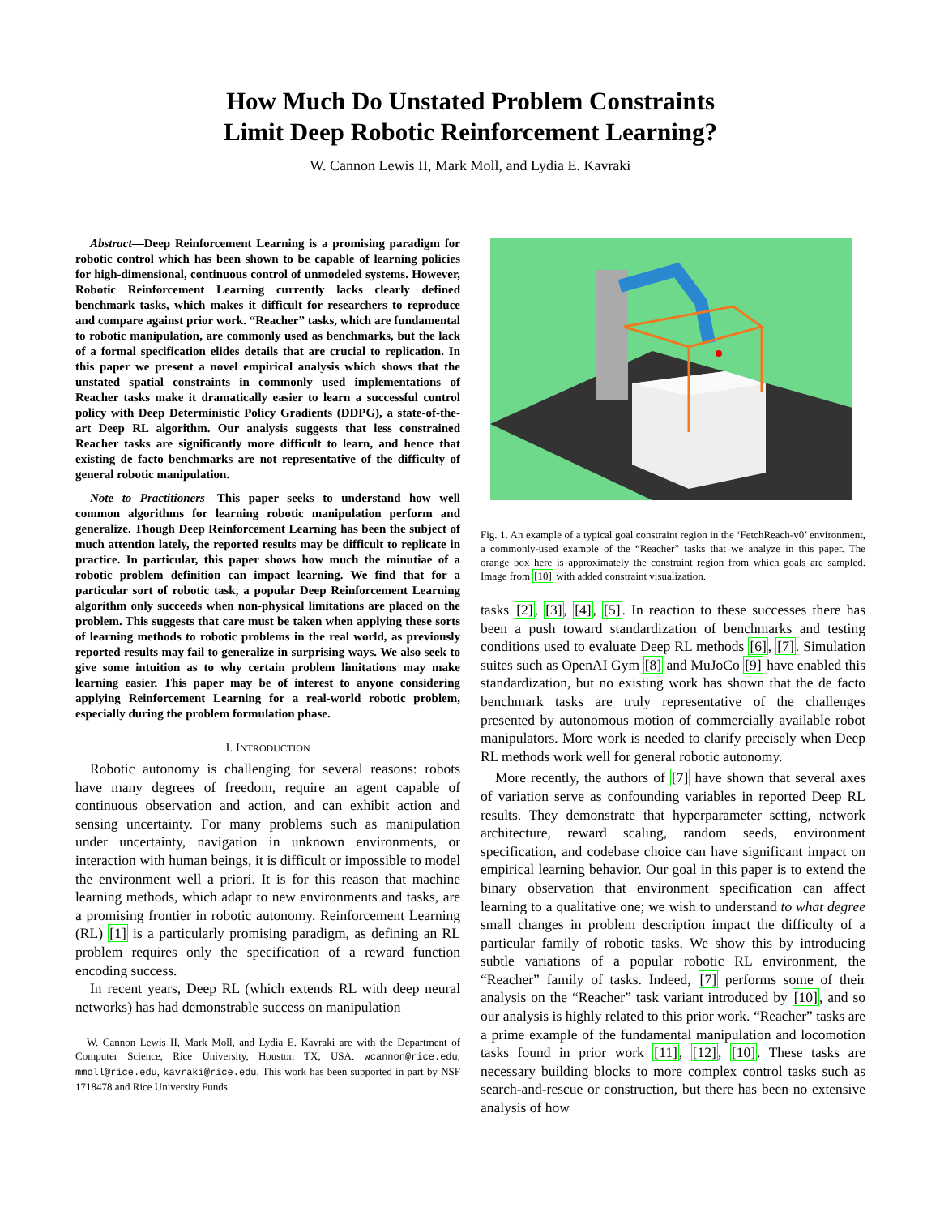How Much Do Unstated Problem Constraints
Limit Deep Robotic Reinforcement Learning?
W. Cannon Lewis II, Mark Moll, and Lydia E. Kavraki
Abstract—Deep Reinforcement Learning is a promising paradigm for robotic control which has been shown to be capable of learning policies for high-dimensional, continuous control of unmodeled systems. However, Robotic Reinforcement Learning currently lacks clearly defined benchmark tasks, which makes it difficult for researchers to reproduce and compare against prior work. “Reacher” tasks, which are fundamental to robotic manipulation, are commonly used as benchmarks, but the lack of a formal specification elides details that are crucial to replication. In this paper we present a novel empirical analysis which shows that the unstated spatial constraints in commonly used implementations of Reacher tasks make it dramatically easier to learn a successful control policy with Deep Deterministic Policy Gradients (DDPG), a state-of-the-art Deep RL algorithm. Our analysis suggests that less constrained Reacher tasks are significantly more difficult to learn, and hence that existing de facto benchmarks are not representative of the difficulty of general robotic manipulation.
Note to Practitioners—This paper seeks to understand how well common algorithms for learning robotic manipulation perform and generalize. Though Deep Reinforcement Learning has been the subject of much attention lately, the reported results may be difficult to replicate in practice. In particular, this paper shows how much the minutiae of a robotic problem definition can impact learning. We find that for a particular sort of robotic task, a popular Deep Reinforcement Learning algorithm only succeeds when non-physical limitations are placed on the problem. This suggests that care must be taken when applying these sorts of learning methods to robotic problems in the real world, as previously reported results may fail to generalize in surprising ways. We also seek to give some intuition as to why certain problem limitations may make learning easier. This paper may be of interest to anyone considering applying Reinforcement Learning for a real-world robotic problem, especially during the problem formulation phase.
I. INTRODUCTION
Robotic autonomy is challenging for several reasons: robots have many degrees of freedom, require an agent capable of continuous observation and action, and can exhibit action and sensing uncertainty. For many problems such as manipulation under uncertainty, navigation in unknown environments, or interaction with human beings, it is difficult or impossible to model the environment well a priori. It is for this reason that machine learning methods, which adapt to new environments and tasks, are a promising frontier in robotic autonomy. Reinforcement Learning (RL) [1] is a particularly promising paradigm, as defining an RL problem requires only the specification of a reward function encoding success.
In recent years, Deep RL (which extends RL with deep neural networks) has had demonstrable success on manipulation
W. Cannon Lewis II, Mark Moll, and Lydia E. Kavraki are with the Department of Computer Science, Rice University, Houston TX, USA. wcannon@rice.edu, mmoll@rice.edu, kavraki@rice.edu. This work has been supported in part by NSF 1718478 and Rice University Funds.
Fig. 1. An example of a typical goal constraint region in the ‘FetchReach-v0’ environment, a commonly-used example of the “Reacher” tasks that we analyze in this paper. The orange box here is approximately the constraint region from which goals are sampled. Image from [10] with added constraint visualization.
tasks [2], [3], [4], [5]. In reaction to these successes there has been a push toward standardization of benchmarks and testing conditions used to evaluate Deep RL methods [6], [7]. Simulation suites such as OpenAI Gym [8] and MuJoCo [9] have enabled this standardization, but no existing work has shown that the de facto benchmark tasks are truly representative of the challenges presented by autonomous motion of commercially available robot manipulators. More work is needed to clarify precisely when Deep RL methods work well for general robotic autonomy.
More recently, the authors of [7] have shown that several axes of variation serve as confounding variables in reported Deep RL results. They demonstrate that hyperparameter setting, network architecture, reward scaling, random seeds, environment specification, and codebase choice can have significant impact on empirical learning behavior. Our goal in this paper is to extend the binary observation that environment specification can affect learning to a qualitative one; we wish to understand to what degree small changes in problem description impact the difficulty of a particular family of robotic tasks. We show this by introducing subtle variations of a popular robotic RL environment, the “Reacher” family of tasks. Indeed, [7] performs some of their analysis on the “Reacher” task variant introduced by [10], and so our analysis is highly related to this prior work. “Reacher” tasks are a prime example of the fundamental manipulation and locomotion tasks found in prior work [11], [12], [10]. These tasks are necessary building blocks to more complex control tasks such as search-and-rescue or construction, but there has been no extensive analysis of how